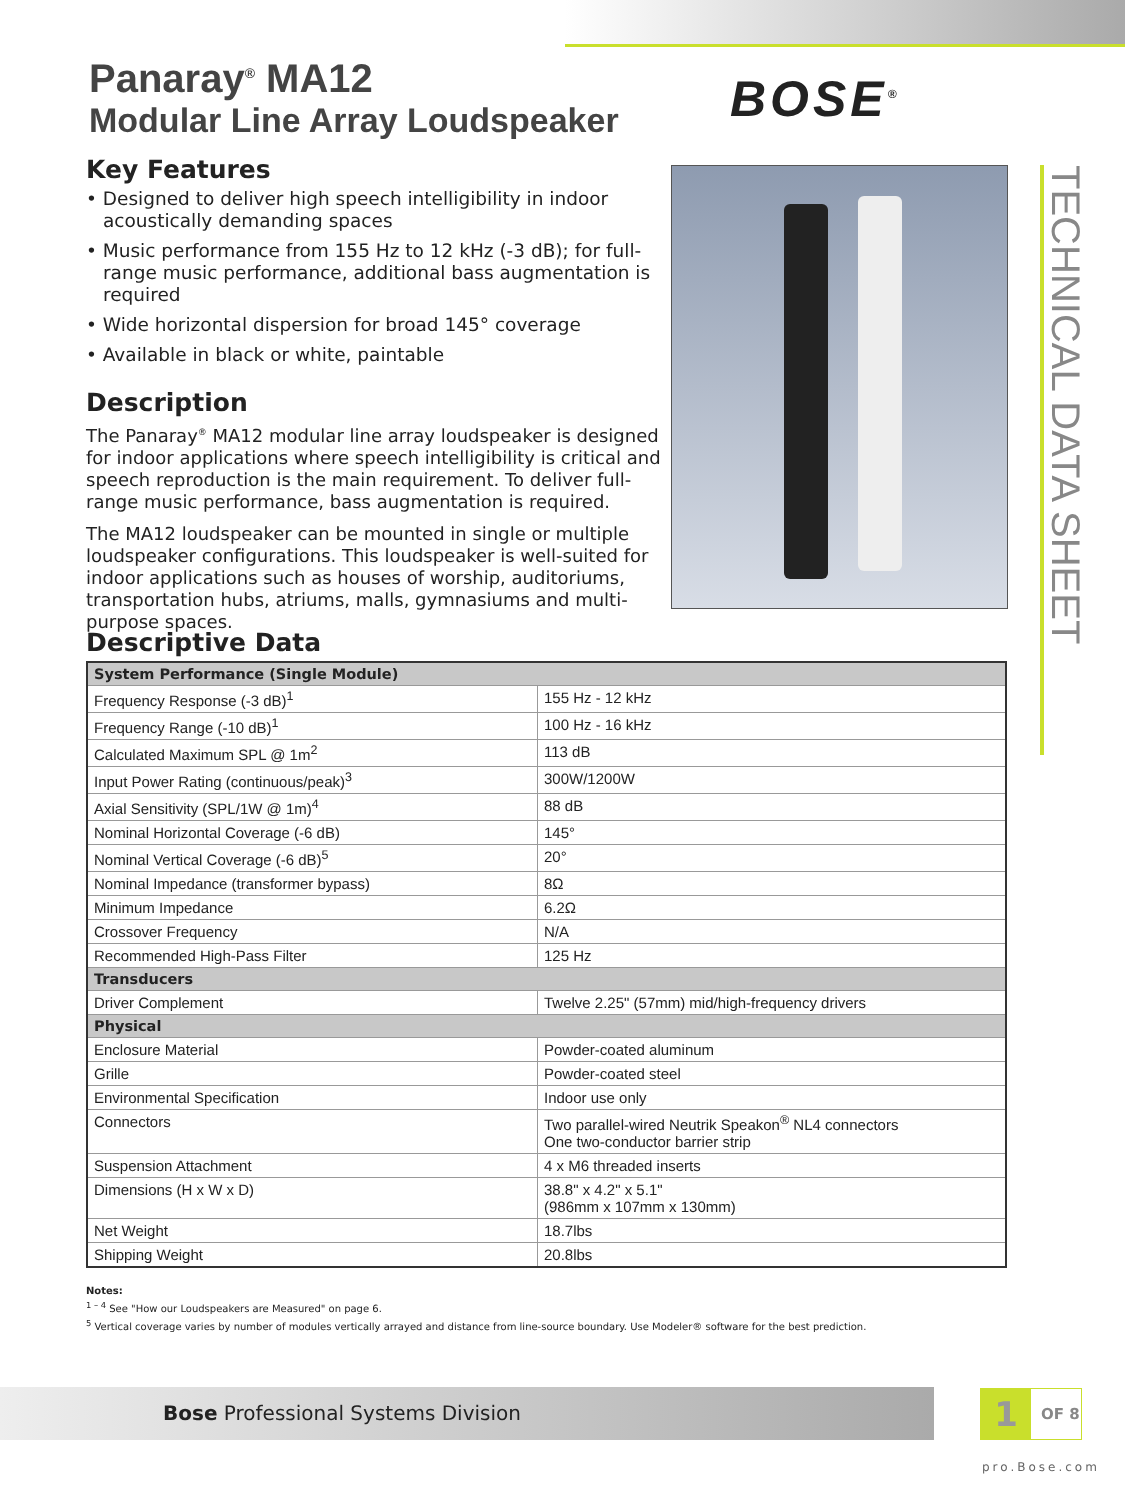Panaray<sup>®</sup> MA12
Modular Line Array Loudspeaker
BOSE<sup>®</sup>
TECHNICAL DATA SHEET
Key Features
• Designed to deliver high speech intelligibility in indoor acoustically demanding spaces
• Music performance from 155 Hz to 12 kHz (-3 dB); for full-range music performance, additional bass augmentation is required
• Wide horizontal dispersion for broad 145° coverage
• Available in black or white, paintable
Description
The Panaray<sup>®</sup> MA12 modular line array loudspeaker is designed for indoor applications where speech intelligibility is critical and speech reproduction is the main requirement. To deliver full-range music performance, bass augmentation is required.
The MA12 loudspeaker can be mounted in single or multiple loudspeaker configurations. This loudspeaker is well-suited for indoor applications such as houses of worship, auditoriums, transportation hubs, atriums, malls, gymnasiums and multi-purpose spaces.
Descriptive Data
| System Performance (Single Module) | |
| --- | --- |
| Frequency Response (-3 dB)<sup>1</sup> | 155 Hz - 12 kHz |
| Frequency Range (-10 dB)<sup>1</sup> | 100 Hz - 16 kHz |
| Calculated Maximum SPL @ 1m<sup>2</sup> | 113 dB |
| Input Power Rating (continuous/peak)<sup>3</sup> | 300W/1200W |
| Axial Sensitivity (SPL/1W @ 1m)<sup>4</sup> | 88 dB |
| Nominal Horizontal Coverage (-6 dB) | 145° |
| Nominal Vertical Coverage (-6 dB)<sup>5</sup> | 20° |
| Nominal Impedance (transformer bypass) | 8Ω |
| Minimum Impedance | 6.2Ω |
| Crossover Frequency | N/A |
| Recommended High-Pass Filter | 125 Hz |
| Transducers | |
| Driver Complement | Twelve 2.25" (57mm) mid/high-frequency drivers |
| Physical | |
| Enclosure Material | Powder-coated aluminum |
| Grille | Powder-coated steel |
| Environmental Specification | Indoor use only |
| Connectors | Two parallel-wired Neutrik Speakon<sup>®</sup> NL4 connectors One two-conductor barrier strip |
| Suspension Attachment | 4 x M6 threaded inserts |
| Dimensions (H x W x D) | 38.8" x 4.2" x 5.1" (986mm x 107mm x 130mm) |
| Net Weight | 18.7lbs |
| Shipping Weight | 20.8lbs |
Notes:
<sup>1 – 4</sup> See "How our Loudspeakers are Measured" on page 6.
<sup>5</sup> Vertical coverage varies by number of modules vertically arrayed and distance from line-source boundary. Use Modeler® software for the best prediction.
Bose Professional Systems Division 1 OF 8
pro.Bose.com